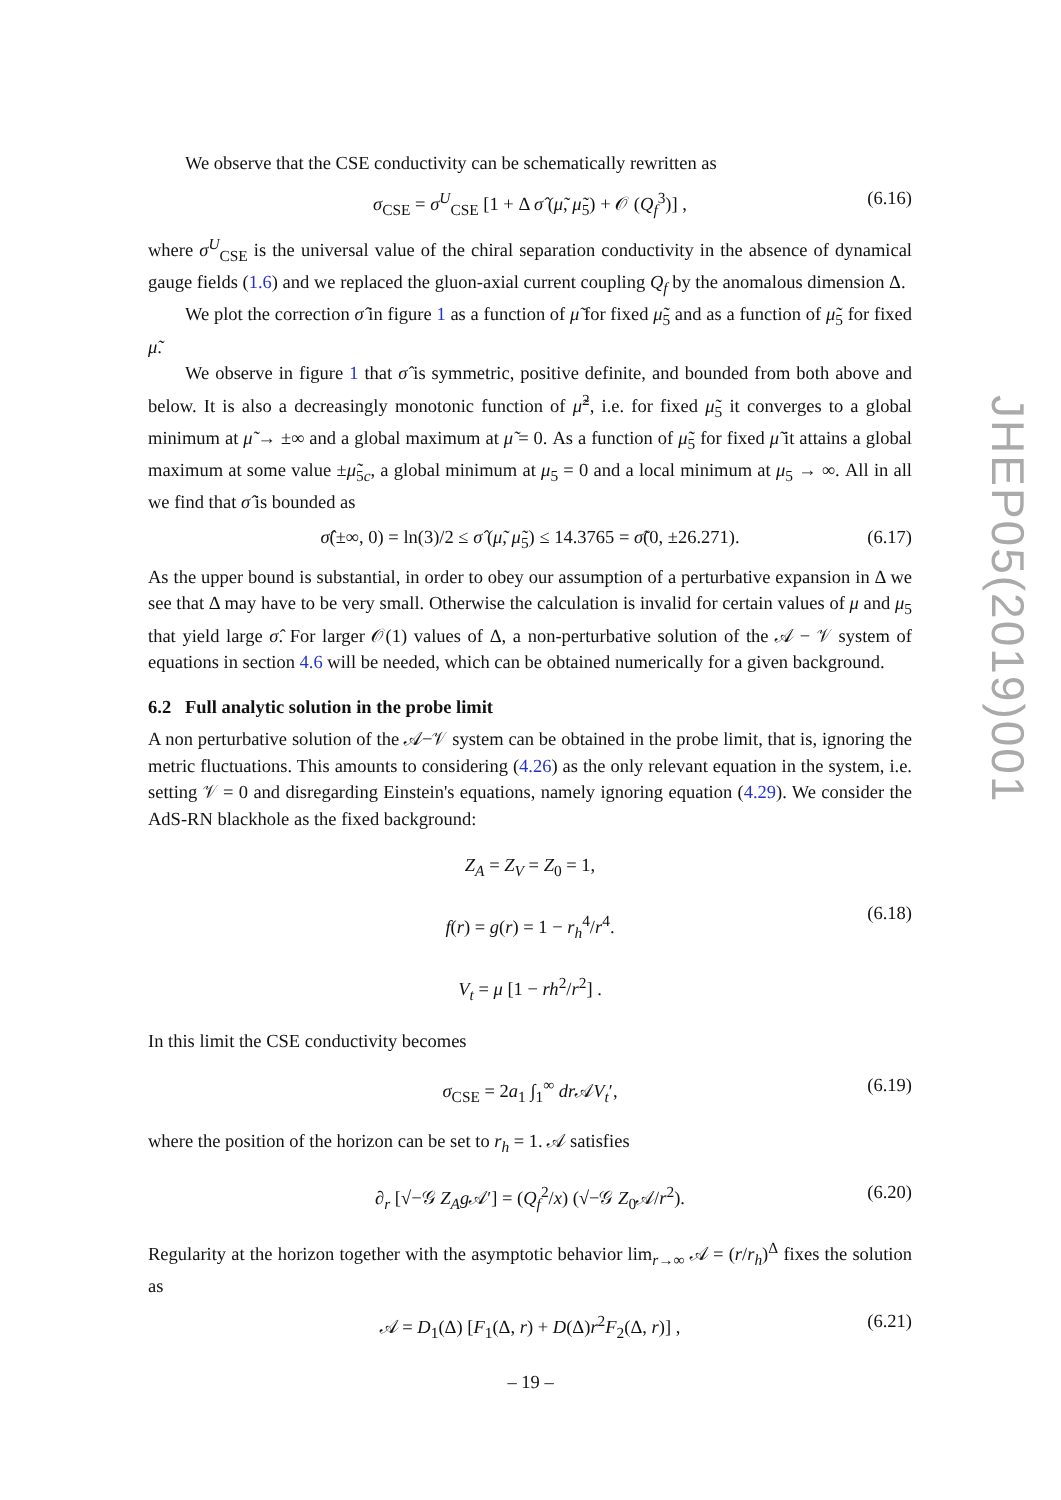We observe that the CSE conductivity can be schematically rewritten as
σ<sub>CSE</sub> = σ<sup>U</sup><sub>CSE</sub> [1 + Δ σ̂ (μ̃, μ̃<sub>5</sub>) + 𝒪 (Q<sub>f</sub><sup>3</sup>)] , (6.16)
where σ<sup>U</sup><sub>CSE</sub> is the universal value of the chiral separation conductivity in the absence of dynamical gauge fields (1.6) and we replaced the gluon-axial current coupling Q<sub>f</sub> by the anomalous dimension Δ.
We plot the correction σ̂ in figure 1 as a function of μ̃ for fixed μ̃<sub>5</sub> and as a function of μ̃<sub>5</sub> for fixed μ̃.
We observe in figure 1 that σ̂ is symmetric, positive definite, and bounded from both above and below. It is also a decreasingly monotonic function of μ̃<sup>2</sup>, i.e. for fixed μ̃<sub>5</sub> it converges to a global minimum at μ̃ → ±∞ and a global maximum at μ̃ = 0. As a function of μ̃<sub>5</sub> for fixed μ̃ it attains a global maximum at some value ±μ̃<sub>5c</sub>, a global minimum at μ<sub>5</sub> = 0 and a local minimum at μ<sub>5</sub> → ∞. All in all we find that σ̂ is bounded as
σ̂(±∞, 0) = ln(3)/2 ≤ σ̂ (μ̃, μ̃<sub>5</sub>) ≤ 14.3765 = σ̃(0, ±26.271). (6.17)
As the upper bound is substantial, in order to obey our assumption of a perturbative expansion in Δ we see that Δ may have to be very small. Otherwise the calculation is invalid for certain values of μ and μ<sub>5</sub> that yield large σ̂. For larger 𝒪(1) values of Δ, a non-perturbative solution of the 𝒜 − 𝒱 system of equations in section 4.6 will be needed, which can be obtained numerically for a given background.
6.2 Full analytic solution in the probe limit
A non perturbative solution of the 𝒜−𝒱 system can be obtained in the probe limit, that is, ignoring the metric fluctuations. This amounts to considering (4.26) as the only relevant equation in the system, i.e. setting 𝒱 = 0 and disregarding Einstein's equations, namely ignoring equation (4.29). We consider the AdS-RN blackhole as the fixed background:
Z<sub>A</sub> = Z<sub>V</sub> = Z<sub>0</sub> = 1,
f(r) = g(r) = 1 − r<sub>h</sub><sup>4</sup>/r<sup>4</sup>.
V<sub>t</sub> = μ [1 − rh<sup>2</sup>/r<sup>2</sup>] .
(6.18)
In this limit the CSE conductivity becomes
σ<sub>CSE</sub> = 2a<sub>1</sub> ∫<sub>1</sub><sup>∞</sup> dr 𝒜V<sub>t</sub>′, (6.19)
where the position of the horizon can be set to r<sub>h</sub> = 1. 𝒜 satisfies
∂<sub>r</sub> [√−𝒢 Z<sub>A</sub>g 𝒜′] = (Q<sub>f</sub><sup>2</sup>/x) (√−𝒢 Z<sub>0</sub>𝒜/r<sup>2</sup>). (6.20)
Regularity at the horizon together with the asymptotic behavior lim<sub>r→∞</sub> 𝒜 = (r/r<sub>h</sub>)<sup>Δ</sup> fixes the solution as
𝒜 = D<sub>1</sub>(Δ) [F<sub>1</sub>(Δ, r) + D(Δ)r<sup>2</sup>F<sub>2</sub>(Δ, r)] , (6.21)
JHEP05(2019)001
– 19 –